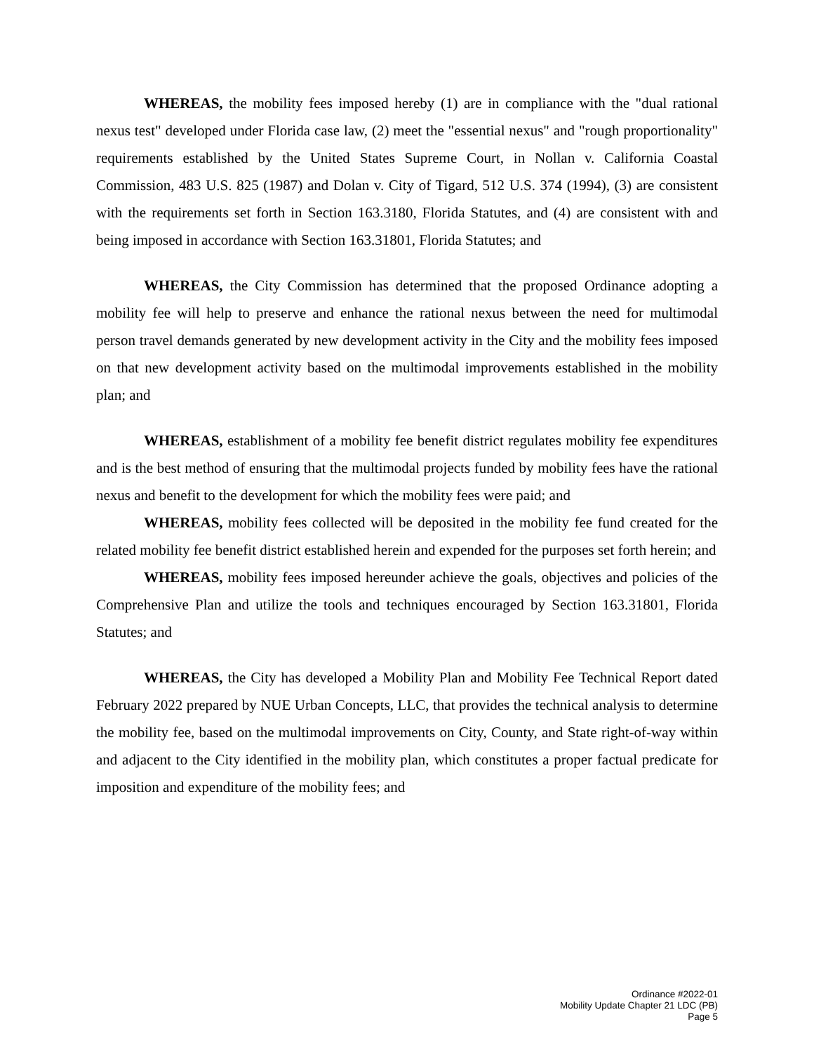WHEREAS, the mobility fees imposed hereby (1) are in compliance with the "dual rational nexus test" developed under Florida case law, (2) meet the "essential nexus" and "rough proportionality" requirements established by the United States Supreme Court, in Nollan v. California Coastal Commission, 483 U.S. 825 (1987) and Dolan v. City of Tigard, 512 U.S. 374 (1994), (3) are consistent with the requirements set forth in Section 163.3180, Florida Statutes, and (4) are consistent with and being imposed in accordance with Section 163.31801, Florida Statutes; and
WHEREAS, the City Commission has determined that the proposed Ordinance adopting a mobility fee will help to preserve and enhance the rational nexus between the need for multimodal person travel demands generated by new development activity in the City and the mobility fees imposed on that new development activity based on the multimodal improvements established in the mobility plan; and
WHEREAS, establishment of a mobility fee benefit district regulates mobility fee expenditures and is the best method of ensuring that the multimodal projects funded by mobility fees have the rational nexus and benefit to the development for which the mobility fees were paid; and
WHEREAS, mobility fees collected will be deposited in the mobility fee fund created for the related mobility fee benefit district established herein and expended for the purposes set forth herein; and
WHEREAS, mobility fees imposed hereunder achieve the goals, objectives and policies of the Comprehensive Plan and utilize the tools and techniques encouraged by Section 163.31801, Florida Statutes; and
WHEREAS, the City has developed a Mobility Plan and Mobility Fee Technical Report dated February 2022 prepared by NUE Urban Concepts, LLC, that provides the technical analysis to determine the mobility fee, based on the multimodal improvements on City, County, and State right-of-way within and adjacent to the City identified in the mobility plan, which constitutes a proper factual predicate for imposition and expenditure of the mobility fees; and
Ordinance #2022-01
Mobility Update Chapter 21 LDC (PB)
Page 5